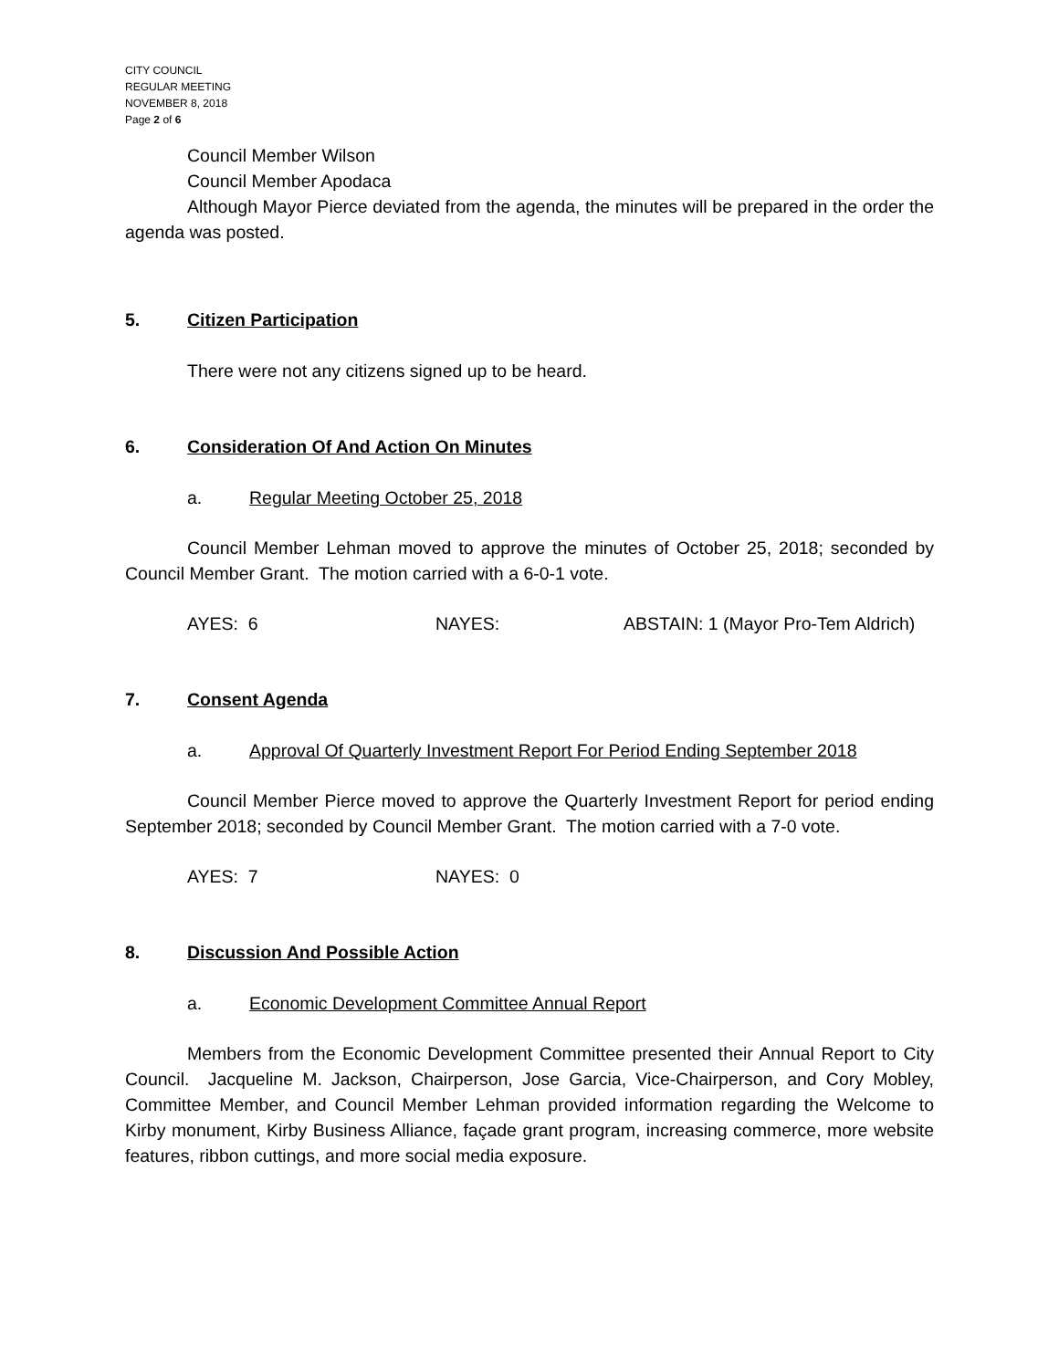CITY COUNCIL
REGULAR MEETING
NOVEMBER 8, 2018
Page 2 of 6
Council Member Wilson
Council Member Apodaca
Although Mayor Pierce deviated from the agenda, the minutes will be prepared in the order the agenda was posted.
5. Citizen Participation
There were not any citizens signed up to be heard.
6. Consideration Of And Action On Minutes
a. Regular Meeting October 25, 2018
Council Member Lehman moved to approve the minutes of October 25, 2018; seconded by Council Member Grant. The motion carried with a 6-0-1 vote.
AYES: 6 NAYES: ABSTAIN: 1 (Mayor Pro-Tem Aldrich)
7. Consent Agenda
a. Approval Of Quarterly Investment Report For Period Ending September 2018
Council Member Pierce moved to approve the Quarterly Investment Report for period ending September 2018; seconded by Council Member Grant. The motion carried with a 7-0 vote.
AYES: 7 NAYES: 0
8. Discussion And Possible Action
a. Economic Development Committee Annual Report
Members from the Economic Development Committee presented their Annual Report to City Council. Jacqueline M. Jackson, Chairperson, Jose Garcia, Vice-Chairperson, and Cory Mobley, Committee Member, and Council Member Lehman provided information regarding the Welcome to Kirby monument, Kirby Business Alliance, façade grant program, increasing commerce, more website features, ribbon cuttings, and more social media exposure.